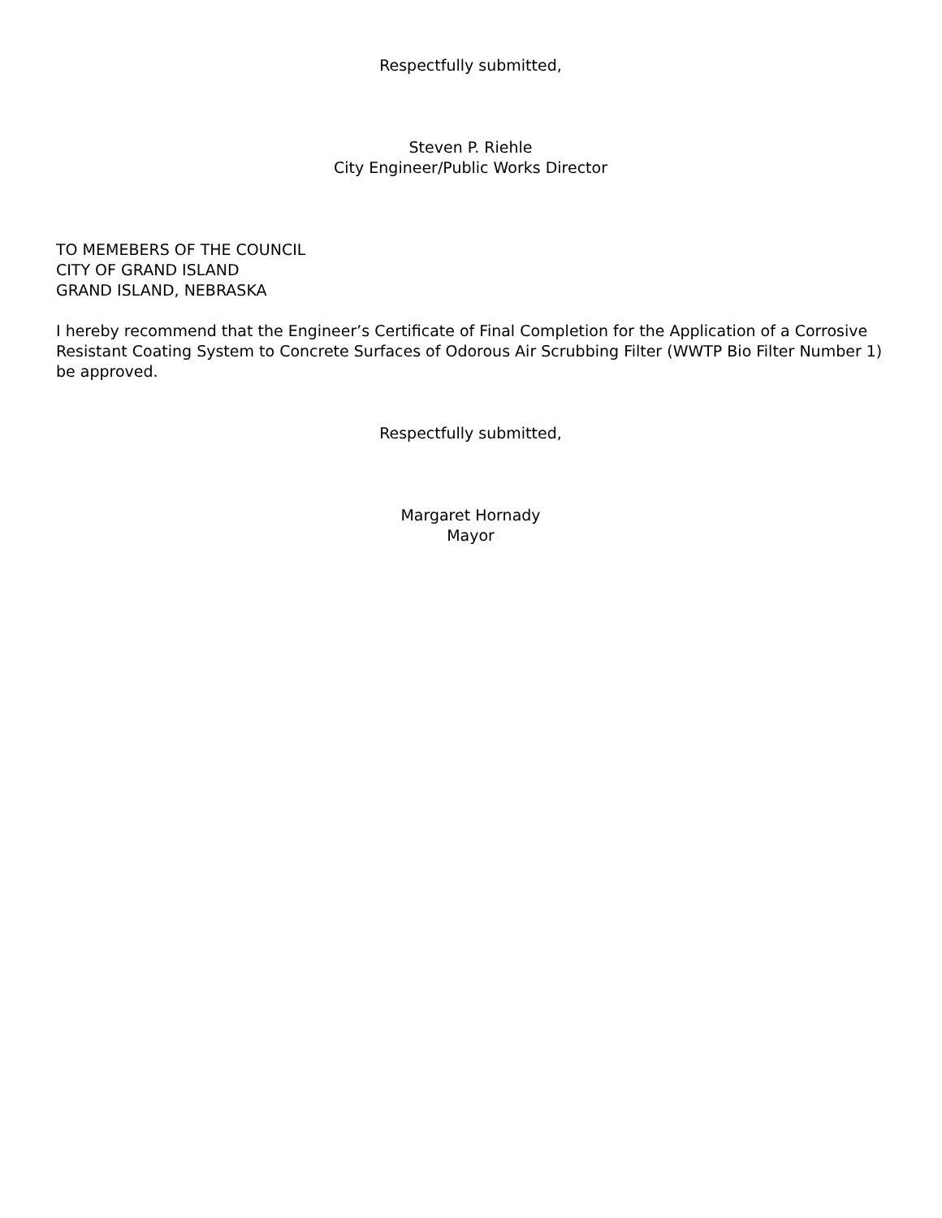Respectfully submitted,
Steven P. Riehle
City Engineer/Public Works Director
TO MEMEBERS OF THE COUNCIL
CITY OF GRAND ISLAND
GRAND ISLAND, NEBRASKA
I hereby recommend that the Engineer’s Certificate of Final Completion for the Application of a Corrosive Resistant Coating System to Concrete Surfaces of Odorous Air Scrubbing Filter (WWTP Bio Filter Number 1) be approved.
Respectfully submitted,
Margaret Hornady
Mayor